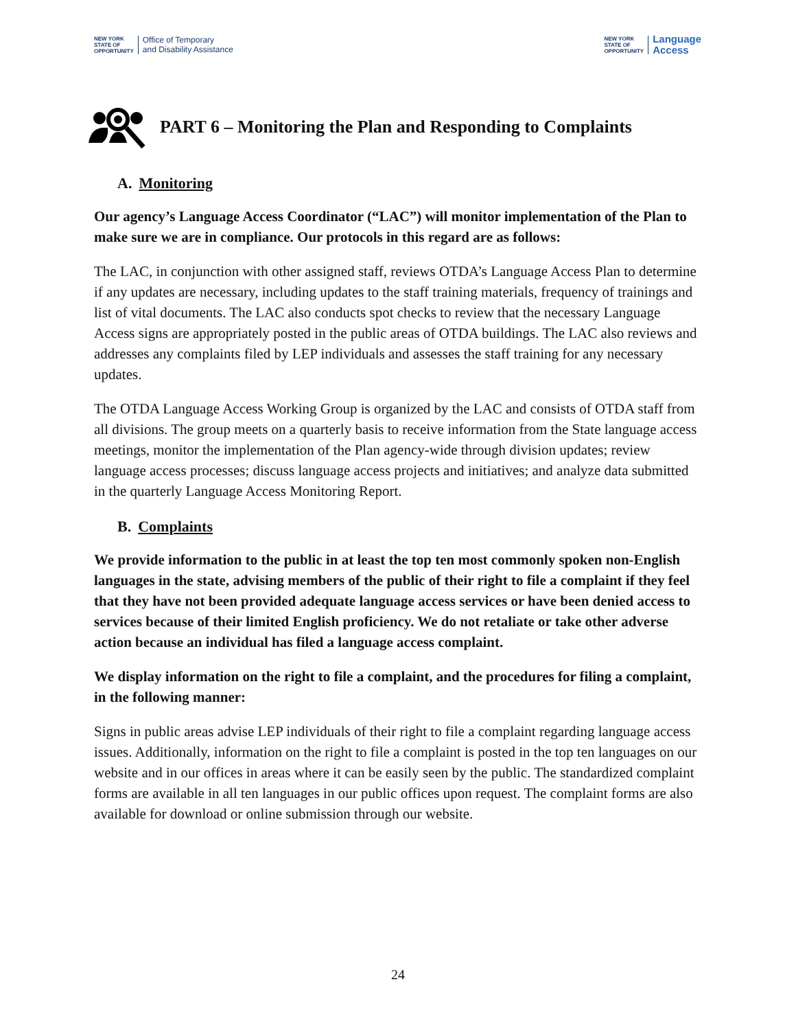NEW YORK
STATE OF
OPPORTUNITY Office of Temporary
and Disability Assistance
NEW YORK
STATE OF
OPPORTUNITY Language
Access
PART 6 – Monitoring the Plan and Responding to Complaints
A. Monitoring
Our agency’s Language Access Coordinator (“LAC”) will monitor implementation of the Plan to make sure we are in compliance. Our protocols in this regard are as follows:
The LAC, in conjunction with other assigned staff, reviews OTDA’s Language Access Plan to determine if any updates are necessary, including updates to the staff training materials, frequency of trainings and list of vital documents. The LAC also conducts spot checks to review that the necessary Language Access signs are appropriately posted in the public areas of OTDA buildings. The LAC also reviews and addresses any complaints filed by LEP individuals and assesses the staff training for any necessary updates.
The OTDA Language Access Working Group is organized by the LAC and consists of OTDA staff from all divisions. The group meets on a quarterly basis to receive information from the State language access meetings, monitor the implementation of the Plan agency-wide through division updates; review language access processes; discuss language access projects and initiatives; and analyze data submitted in the quarterly Language Access Monitoring Report.
B. Complaints
We provide information to the public in at least the top ten most commonly spoken non-English languages in the state, advising members of the public of their right to file a complaint if they feel that they have not been provided adequate language access services or have been denied access to services because of their limited English proficiency. We do not retaliate or take other adverse action because an individual has filed a language access complaint.
We display information on the right to file a complaint, and the procedures for filing a complaint, in the following manner:
Signs in public areas advise LEP individuals of their right to file a complaint regarding language access issues. Additionally, information on the right to file a complaint is posted in the top ten languages on our website and in our offices in areas where it can be easily seen by the public. The standardized complaint forms are available in all ten languages in our public offices upon request. The complaint forms are also available for download or online submission through our website.
24